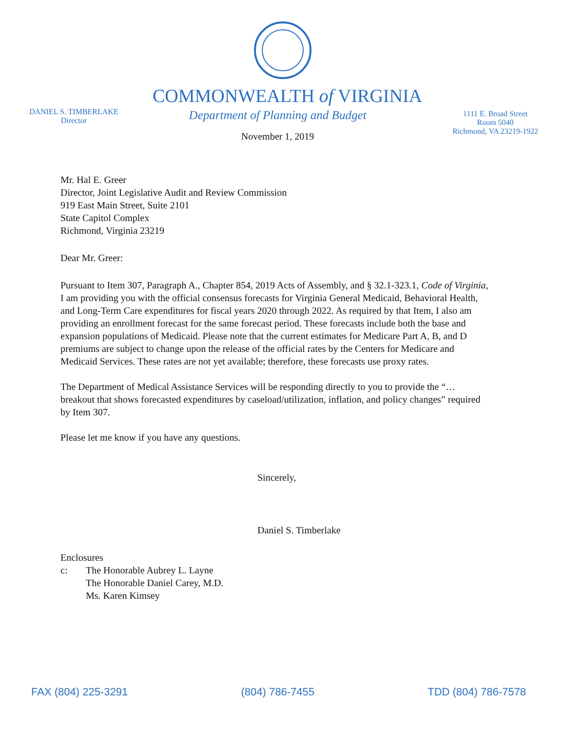COMMONWEALTH of VIRGINIA
Department of Planning and Budget
DANIEL S. TIMBERLAKE
Director
1111 E. Broad Street
Room 5040
Richmond, VA 23219-1922
November 1, 2019
Mr. Hal E. Greer
Director, Joint Legislative Audit and Review Commission
919 East Main Street, Suite 2101
State Capitol Complex
Richmond, Virginia 23219
Dear Mr. Greer:
Pursuant to Item 307, Paragraph A., Chapter 854, 2019 Acts of Assembly, and § 32.1-323.1, Code of Virginia, I am providing you with the official consensus forecasts for Virginia General Medicaid, Behavioral Health, and Long-Term Care expenditures for fiscal years 2020 through 2022. As required by that Item, I also am providing an enrollment forecast for the same forecast period. These forecasts include both the base and expansion populations of Medicaid. Please note that the current estimates for Medicare Part A, B, and D premiums are subject to change upon the release of the official rates by the Centers for Medicare and Medicaid Services. These rates are not yet available; therefore, these forecasts use proxy rates.
The Department of Medical Assistance Services will be responding directly to you to provide the “…breakout that shows forecasted expenditures by caseload/utilization, inflation, and policy changes” required by Item 307.
Please let me know if you have any questions.
Sincerely,
Daniel S. Timberlake
Enclosures
| c: | The Honorable Aubrey L. Layne The Honorable Daniel Carey, M.D. Ms. Karen Kimsey |
FAX (804) 225-3291 (804) 786-7455 TDD (804) 786-7578